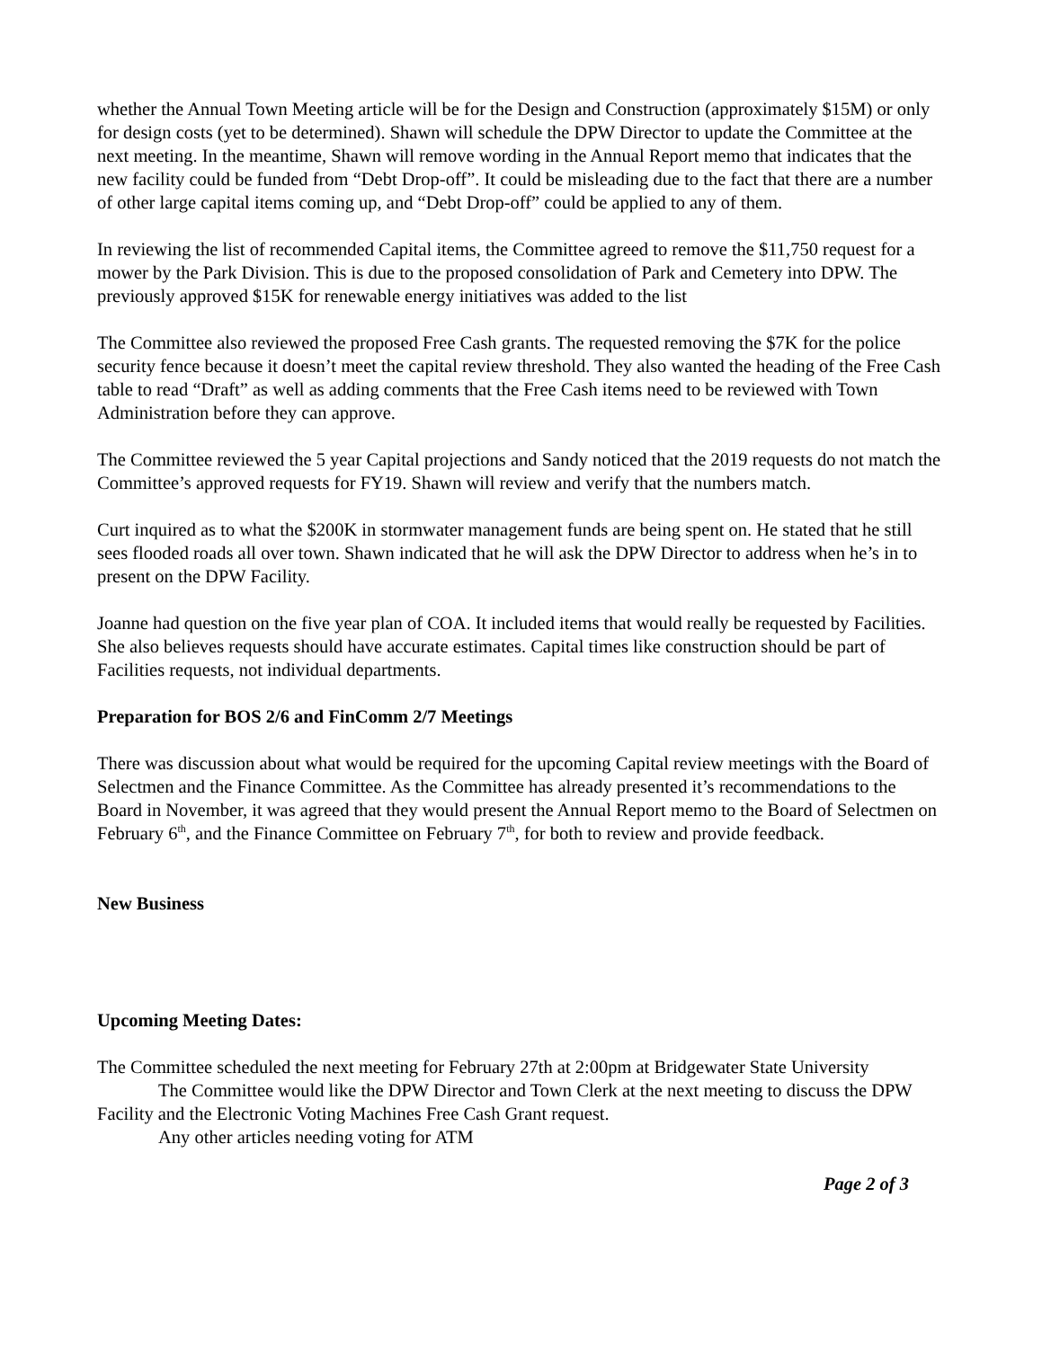whether the Annual Town Meeting article will be for the Design and Construction (approximately $15M) or only for design costs (yet to be determined). Shawn will schedule the DPW Director to update the Committee at the next meeting. In the meantime, Shawn will remove wording in the Annual Report memo that indicates that the new facility could be funded from “Debt Drop-off”. It could be misleading due to the fact that there are a number of other large capital items coming up, and “Debt Drop-off” could be applied to any of them.
In reviewing the list of recommended Capital items, the Committee agreed to remove the $11,750 request for a mower by the Park Division. This is due to the proposed consolidation of Park and Cemetery into DPW. The previously approved $15K for renewable energy initiatives was added to the list
The Committee also reviewed the proposed Free Cash grants. The requested removing the $7K for the police security fence because it doesn’t meet the capital review threshold. They also wanted the heading of the Free Cash table to read “Draft” as well as adding comments that the Free Cash items need to be reviewed with Town Administration before they can approve.
The Committee reviewed the 5 year Capital projections and Sandy noticed that the 2019 requests do not match the Committee’s approved requests for FY19. Shawn will review and verify that the numbers match.
Curt inquired as to what the $200K in stormwater management funds are being spent on. He stated that he still sees flooded roads all over town. Shawn indicated that he will ask the DPW Director to address when he’s in to present on the DPW Facility.
Joanne had question on the five year plan of COA. It included items that would really be requested by Facilities. She also believes requests should have accurate estimates. Capital times like construction should be part of Facilities requests, not individual departments.
Preparation for BOS 2/6 and FinComm 2/7 Meetings
There was discussion about what would be required for the upcoming Capital review meetings with the Board of Selectmen and the Finance Committee. As the Committee has already presented it’s recommendations to the Board in November, it was agreed that they would present the Annual Report memo to the Board of Selectmen on February 6<sup>th</sup>, and the Finance Committee on February 7<sup>th</sup>, for both to review and provide feedback.
New Business
Upcoming Meeting Dates:
The Committee scheduled the next meeting for February 27th at 2:00pm at Bridgewater State University
The Committee would like the DPW Director and Town Clerk at the next meeting to discuss the DPW Facility and the Electronic Voting Machines Free Cash Grant request.
Any other articles needing voting for ATM
Page 2 of 3